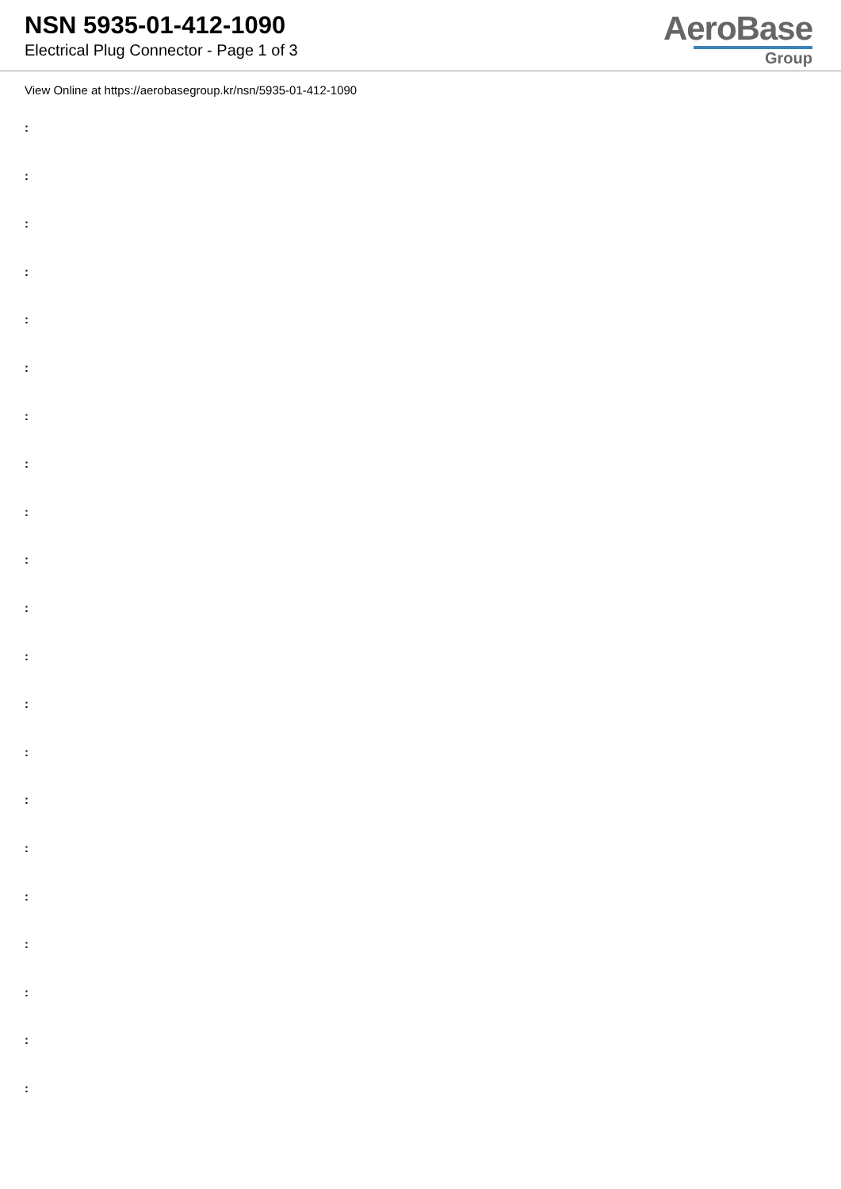NSN 5935-01-412-1090
Electrical Plug Connector - Page 1 of 3
AeroBase
Group
View Online at https://aerobasegroup.kr/nsn/5935-01-412-1090
:
:
:
:
:
:
:
:
:
:
:
:
:
:
:
:
:
:
:
:
: